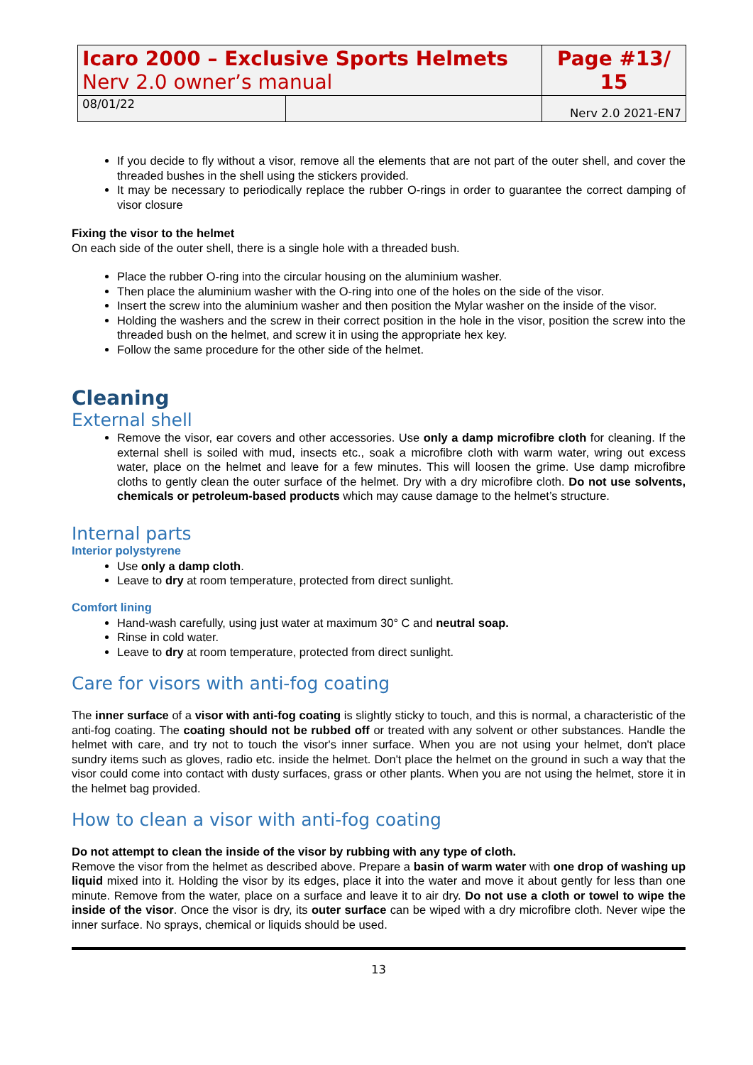| Icaro 2000 – Exclusive Sports Helmets Nerv 2.0 owner’s manual | | Page #13/ 15 |
| 08/01/22 | | Nerv 2.0 2021-EN7 |
If you decide to fly without a visor, remove all the elements that are not part of the outer shell, and cover the threaded bushes in the shell using the stickers provided.
It may be necessary to periodically replace the rubber O-rings in order to guarantee the correct damping of visor closure
Fixing the visor to the helmet
On each side of the outer shell, there is a single hole with a threaded bush.
Place the rubber O-ring into the circular housing on the aluminium washer.
Then place the aluminium washer with the O-ring into one of the holes on the side of the visor.
Insert the screw into the aluminium washer and then position the Mylar washer on the inside of the visor.
Holding the washers and the screw in their correct position in the hole in the visor, position the screw into the threaded bush on the helmet, and screw it in using the appropriate hex key.
Follow the same procedure for the other side of the helmet.
Cleaning
External shell
Remove the visor, ear covers and other accessories. Use only a damp microfibre cloth for cleaning. If the external shell is soiled with mud, insects etc., soak a microfibre cloth with warm water, wring out excess water, place on the helmet and leave for a few minutes. This will loosen the grime. Use damp microfibre cloths to gently clean the outer surface of the helmet. Dry with a dry microfibre cloth. Do not use solvents, chemicals or petroleum-based products which may cause damage to the helmet’s structure.
Internal parts
Interior polystyrene
Use only a damp cloth.
Leave to dry at room temperature, protected from direct sunlight.
Comfort lining
Hand-wash carefully, using just water at maximum 30° C and neutral soap.
Rinse in cold water.
Leave to dry at room temperature, protected from direct sunlight.
Care for visors with anti-fog coating
The inner surface of a visor with anti-fog coating is slightly sticky to touch, and this is normal, a characteristic of the anti-fog coating. The coating should not be rubbed off or treated with any solvent or other substances. Handle the helmet with care, and try not to touch the visor's inner surface. When you are not using your helmet, don't place sundry items such as gloves, radio etc. inside the helmet. Don't place the helmet on the ground in such a way that the visor could come into contact with dusty surfaces, grass or other plants. When you are not using the helmet, store it in the helmet bag provided.
How to clean a visor with anti-fog coating
Do not attempt to clean the inside of the visor by rubbing with any type of cloth.
Remove the visor from the helmet as described above. Prepare a basin of warm water with one drop of washing up liquid mixed into it. Holding the visor by its edges, place it into the water and move it about gently for less than one minute. Remove from the water, place on a surface and leave it to air dry. Do not use a cloth or towel to wipe the inside of the visor. Once the visor is dry, its outer surface can be wiped with a dry microfibre cloth. Never wipe the inner surface. No sprays, chemical or liquids should be used.
13